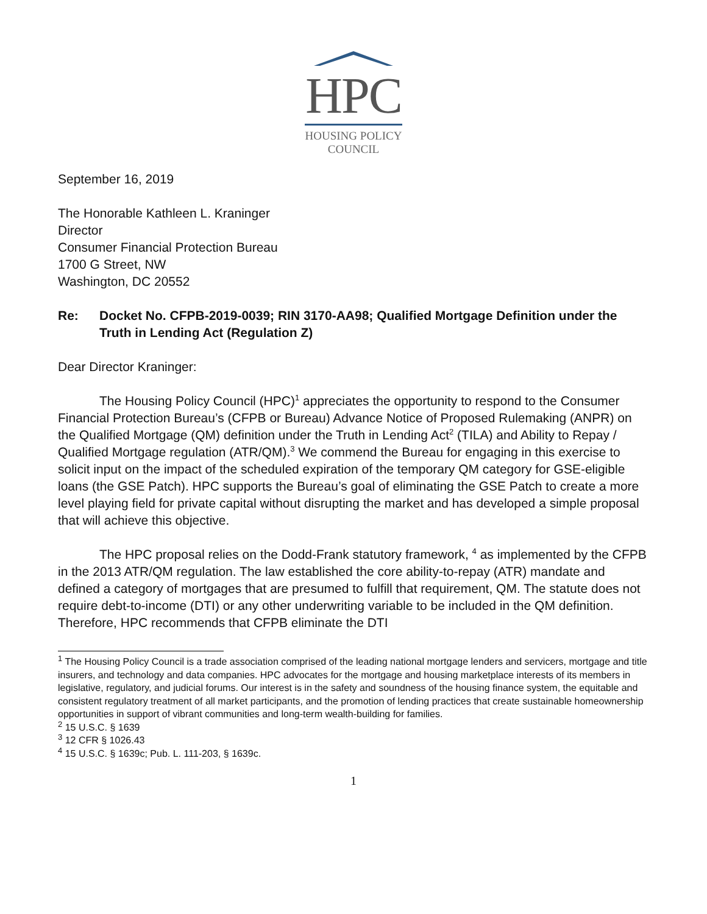HPC
HOUSING POLICY
COUNCIL
September 16, 2019
The Honorable Kathleen L. Kraninger
Director
Consumer Financial Protection Bureau
1700 G Street, NW
Washington, DC 20552
Re: Docket No. CFPB-2019-0039; RIN 3170-AA98; Qualified Mortgage Definition under the Truth in Lending Act (Regulation Z)
Dear Director Kraninger:
The Housing Policy Council (HPC)<sup>1</sup> appreciates the opportunity to respond to the Consumer Financial Protection Bureau’s (CFPB or Bureau) Advance Notice of Proposed Rulemaking (ANPR) on the Qualified Mortgage (QM) definition under the Truth in Lending Act<sup>2</sup> (TILA) and Ability to Repay / Qualified Mortgage regulation (ATR/QM).<sup>3</sup> We commend the Bureau for engaging in this exercise to solicit input on the impact of the scheduled expiration of the temporary QM category for GSE-eligible loans (the GSE Patch). HPC supports the Bureau’s goal of eliminating the GSE Patch to create a more level playing field for private capital without disrupting the market and has developed a simple proposal that will achieve this objective.
The HPC proposal relies on the Dodd-Frank statutory framework, <sup>4</sup> as implemented by the CFPB in the 2013 ATR/QM regulation. The law established the core ability-to-repay (ATR) mandate and defined a category of mortgages that are presumed to fulfill that requirement, QM. The statute does not require debt-to-income (DTI) or any other underwriting variable to be included in the QM definition. Therefore, HPC recommends that CFPB eliminate the DTI
<sup>1</sup> The Housing Policy Council is a trade association comprised of the leading national mortgage lenders and servicers, mortgage and title insurers, and technology and data companies. HPC advocates for the mortgage and housing marketplace interests of its members in legislative, regulatory, and judicial forums. Our interest is in the safety and soundness of the housing finance system, the equitable and consistent regulatory treatment of all market participants, and the promotion of lending practices that create sustainable homeownership opportunities in support of vibrant communities and long-term wealth-building for families.
<sup>2</sup> 15 U.S.C. § 1639
<sup>3</sup> 12 CFR § 1026.43
<sup>4</sup> 15 U.S.C. § 1639c; Pub. L. 111-203, § 1639c.
1